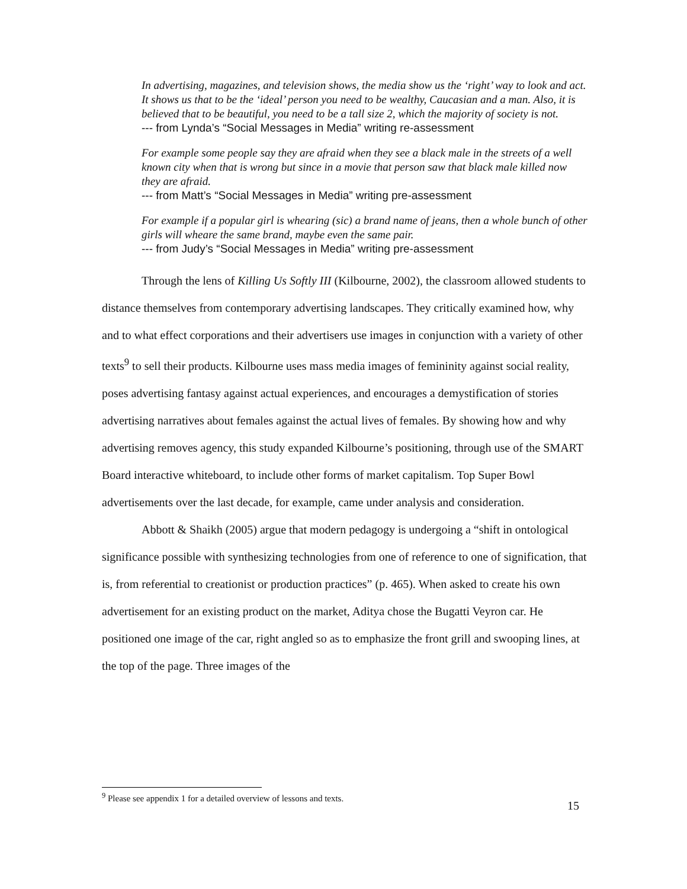In advertising, magazines, and television shows, the media show us the ‘right’ way to look and act. It shows us that to be the ‘ideal’ person you need to be wealthy, Caucasian and a man. Also, it is believed that to be beautiful, you need to be a tall size 2, which the majority of society is not.
--- from Lynda’s “Social Messages in Media” writing re-assessment
For example some people say they are afraid when they see a black male in the streets of a well known city when that is wrong but since in a movie that person saw that black male killed now they are afraid.
--- from Matt’s “Social Messages in Media” writing pre-assessment
For example if a popular girl is whearing (sic) a brand name of jeans, then a whole bunch of other girls will wheare the same brand, maybe even the same pair.
--- from Judy’s “Social Messages in Media” writing pre-assessment
Through the lens of Killing Us Softly III (Kilbourne, 2002), the classroom allowed students to distance themselves from contemporary advertising landscapes. They critically examined how, why and to what effect corporations and their advertisers use images in conjunction with a variety of other texts<sup>9</sup> to sell their products. Kilbourne uses mass media images of femininity against social reality, poses advertising fantasy against actual experiences, and encourages a demystification of stories advertising narratives about females against the actual lives of females. By showing how and why advertising removes agency, this study expanded Kilbourne’s positioning, through use of the SMART Board interactive whiteboard, to include other forms of market capitalism. Top Super Bowl advertisements over the last decade, for example, came under analysis and consideration.
Abbott & Shaikh (2005) argue that modern pedagogy is undergoing a “shift in ontological significance possible with synthesizing technologies from one of reference to one of signification, that is, from referential to creationist or production practices” (p. 465). When asked to create his own advertisement for an existing product on the market, Aditya chose the Bugatti Veyron car. He positioned one image of the car, right angled so as to emphasize the front grill and swooping lines, at the top of the page. Three images of the
<sup>9</sup> Please see appendix 1 for a detailed overview of lessons and texts.
15